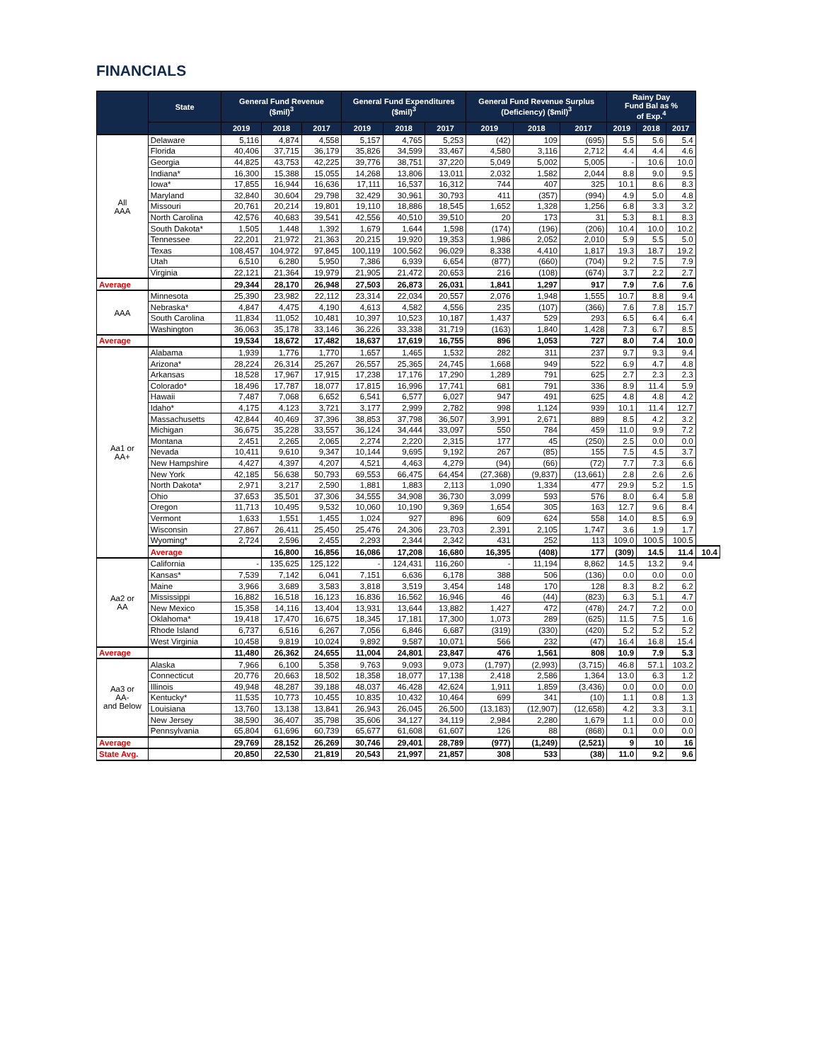FINANCIALS
| | State | General Fund Revenue ($mil)<sup>3</sup> | | | General Fund Expenditures ($mil)<sup>3</sup> | | | General Fund Revenue Surplus (Deficiency) ($mil)<sup>3</sup> | | | Rainy Day Fund Bal as % of Exp.<sup>4</sup> | | | |
| --- | --- | --- | --- | --- | --- | --- | --- | --- | --- | --- | --- | --- | --- | --- |
| | | 2019 | 2018 | 2017 | 2019 | 2018 | 2017 | 2019 | 2018 | 2017 | 2019 | 2018 | 2017 | |
| All AAA | Delaware | 5,116 | 4,874 | 4,558 | 5,157 | 4,765 | 5,253 | (42) | 109 | (695) | 5.5 | 5.6 | 5.4 | |
| | Florida | 40,406 | 37,715 | 36,179 | 35,826 | 34,599 | 33,467 | 4,580 | 3,116 | 2,712 | 4.4 | 4.4 | 4.6 | |
| | Georgia | 44,825 | 43,753 | 42,225 | 39,776 | 38,751 | 37,220 | 5,049 | 5,002 | 5,005 | - | 10.6 | 10.0 | |
| | Indiana* | 16,300 | 15,388 | 15,055 | 14,268 | 13,806 | 13,011 | 2,032 | 1,582 | 2,044 | 8.8 | 9.0 | 9.5 | |
| | Iowa* | 17,855 | 16,944 | 16,636 | 17,111 | 16,537 | 16,312 | 744 | 407 | 325 | 10.1 | 8.6 | 8.3 | |
| | Maryland | 32,840 | 30,604 | 29,798 | 32,429 | 30,961 | 30,793 | 411 | (357) | (994) | 4.9 | 5.0 | 4.8 | |
| | Missouri | 20,761 | 20,214 | 19,801 | 19,110 | 18,886 | 18,545 | 1,652 | 1,328 | 1,256 | 6.8 | 3.3 | 3.2 | |
| | North Carolina | 42,576 | 40,683 | 39,541 | 42,556 | 40,510 | 39,510 | 20 | 173 | 31 | 5.3 | 8.1 | 8.3 | |
| | South Dakota* | 1,505 | 1,448 | 1,392 | 1,679 | 1,644 | 1,598 | (174) | (196) | (206) | 10.4 | 10.0 | 10.2 | |
| | Tennessee | 22,201 | 21,972 | 21,363 | 20,215 | 19,920 | 19,353 | 1,986 | 2,052 | 2,010 | 5.9 | 5.5 | 5.0 | |
| | Texas | 108,457 | 104,972 | 97,845 | 100,119 | 100,562 | 96,029 | 8,338 | 4,410 | 1,817 | 19.3 | 18.7 | 19.2 | |
| | Utah | 6,510 | 6,280 | 5,950 | 7,386 | 6,939 | 6,654 | (877) | (660) | (704) | 9.2 | 7.5 | 7.9 | |
| | Virginia | 22,121 | 21,364 | 19,979 | 21,905 | 21,472 | 20,653 | 216 | (108) | (674) | 3.7 | 2.2 | 2.7 | |
| Average | | 29,344 | 28,170 | 26,948 | 27,503 | 26,873 | 26,031 | 1,841 | 1,297 | 917 | 7.9 | 7.6 | 7.6 | |
| AAA | Minnesota | 25,390 | 23,982 | 22,112 | 23,314 | 22,034 | 20,557 | 2,076 | 1,948 | 1,555 | 10.7 | 8.8 | 9.4 | |
| | Nebraska* | 4,847 | 4,475 | 4,190 | 4,613 | 4,582 | 4,556 | 235 | (107) | (366) | 7.6 | 7.8 | 15.7 | |
| | South Carolina | 11,834 | 11,052 | 10,481 | 10,397 | 10,523 | 10,187 | 1,437 | 529 | 293 | 6.5 | 6.4 | 6.4 | |
| | Washington | 36,063 | 35,178 | 33,146 | 36,226 | 33,338 | 31,719 | (163) | 1,840 | 1,428 | 7.3 | 6.7 | 8.5 | |
| Average | | 19,534 | 18,672 | 17,482 | 18,637 | 17,619 | 16,755 | 896 | 1,053 | 727 | 8.0 | 7.4 | 10.0 | |
| Aa1 or AA+ | Alabama | 1,939 | 1,776 | 1,770 | 1,657 | 1,465 | 1,532 | 282 | 311 | 237 | 9.7 | 9.3 | 9.4 | |
| | Arizona* | 28,224 | 26,314 | 25,267 | 26,557 | 25,365 | 24,745 | 1,668 | 949 | 522 | 6.9 | 4.7 | 4.8 | |
| | Arkansas | 18,528 | 17,967 | 17,915 | 17,238 | 17,176 | 17,290 | 1,289 | 791 | 625 | 2.7 | 2.3 | 2.3 | |
| | Colorado* | 18,496 | 17,787 | 18,077 | 17,815 | 16,996 | 17,741 | 681 | 791 | 336 | 8.9 | 11.4 | 5.9 | |
| | Hawaii | 7,487 | 7,068 | 6,652 | 6,541 | 6,577 | 6,027 | 947 | 491 | 625 | 4.8 | 4.8 | 4.2 | |
| | Idaho* | 4,175 | 4,123 | 3,721 | 3,177 | 2,999 | 2,782 | 998 | 1,124 | 939 | 10.1 | 11.4 | 12.7 | |
| | Massachusetts | 42,844 | 40,469 | 37,396 | 38,853 | 37,798 | 36,507 | 3,991 | 2,671 | 889 | 8.5 | 4.2 | 3.2 | |
| | Michigan | 36,675 | 35,228 | 33,557 | 36,124 | 34,444 | 33,097 | 550 | 784 | 459 | 11.0 | 9.9 | 7.2 | |
| | Montana | 2,451 | 2,265 | 2,065 | 2,274 | 2,220 | 2,315 | 177 | 45 | (250) | 2.5 | 0.0 | 0.0 | |
| | Nevada | 10,411 | 9,610 | 9,347 | 10,144 | 9,695 | 9,192 | 267 | (85) | 155 | 7.5 | 4.5 | 3.7 | |
| | New Hampshire | 4,427 | 4,397 | 4,207 | 4,521 | 4,463 | 4,279 | (94) | (66) | (72) | 7.7 | 7.3 | 6.6 | |
| | New York | 42,185 | 56,638 | 50,793 | 69,553 | 66,475 | 64,454 | (27,368) | (9,837) | (13,661) | 2.8 | 2.6 | 2.6 | |
| | North Dakota* | 2,971 | 3,217 | 2,590 | 1,881 | 1,883 | 2,113 | 1,090 | 1,334 | 477 | 29.9 | 5.2 | 1.5 | |
| | Ohio | 37,653 | 35,501 | 37,306 | 34,555 | 34,908 | 36,730 | 3,099 | 593 | 576 | 8.0 | 6.4 | 5.8 | |
| | Oregon | 11,713 | 10,495 | 9,532 | 10,060 | 10,190 | 9,369 | 1,654 | 305 | 163 | 12.7 | 9.6 | 8.4 | |
| | Vermont | 1,633 | 1,551 | 1,455 | 1,024 | 927 | 896 | 609 | 624 | 558 | 14.0 | 8.5 | 6.9 | |
| | Wisconsin | 27,867 | 26,411 | 25,450 | 25,476 | 24,306 | 23,703 | 2,391 | 2,105 | 1,747 | 3.6 | 1.9 | 1.7 | |
| | Wyoming* | 2,724 | 2,596 | 2,455 | 2,293 | 2,344 | 2,342 | 431 | 252 | 113 | 109.0 | 100.5 | 100.5 | |
| | Average | | 16,800 | 16,856 | 16,086 | 17,208 | 16,680 | 16,395 | (408) | 177 | (309) | 14.5 | 11.4 | 10.4 |
| Aa2 or AA | California | - | 135,625 | 125,122 | - | 124,431 | 116,260 | - | 11,194 | 8,862 | 14.5 | 13.2 | 9.4 | |
| | Kansas* | 7,539 | 7,142 | 6,041 | 7,151 | 6,636 | 6,178 | 388 | 506 | (136) | 0.0 | 0.0 | 0.0 | |
| | Maine | 3,966 | 3,689 | 3,583 | 3,818 | 3,519 | 3,454 | 148 | 170 | 128 | 8.3 | 8.2 | 6.2 | |
| | Mississippi | 16,882 | 16,518 | 16,123 | 16,836 | 16,562 | 16,946 | 46 | (44) | (823) | 6.3 | 5.1 | 4.7 | |
| | New Mexico | 15,358 | 14,116 | 13,404 | 13,931 | 13,644 | 13,882 | 1,427 | 472 | (478) | 24.7 | 7.2 | 0.0 | |
| | Oklahoma* | 19,418 | 17,470 | 16,675 | 18,345 | 17,181 | 17,300 | 1,073 | 289 | (625) | 11.5 | 7.5 | 1.6 | |
| | Rhode Island | 6,737 | 6,516 | 6,267 | 7,056 | 6,846 | 6,687 | (319) | (330) | (420) | 5.2 | 5.2 | 5.2 | |
| | West Virginia | 10,458 | 9,819 | 10,024 | 9,892 | 9,587 | 10,071 | 566 | 232 | (47) | 16.4 | 16.8 | 15.4 | |
| Average | | 11,480 | 26,362 | 24,655 | 11,004 | 24,801 | 23,847 | 476 | 1,561 | 808 | 10.9 | 7.9 | 5.3 | |
| Aa3 or AA- and Below | Alaska | 7,966 | 6,100 | 5,358 | 9,763 | 9,093 | 9,073 | (1,797) | (2,993) | (3,715) | 46.8 | 57.1 | 103.2 | |
| | Connecticut | 20,776 | 20,663 | 18,502 | 18,358 | 18,077 | 17,138 | 2,418 | 2,586 | 1,364 | 13.0 | 6.3 | 1.2 | |
| | Illinois | 49,948 | 48,287 | 39,188 | 48,037 | 46,428 | 42,624 | 1,911 | 1,859 | (3,436) | 0.0 | 0.0 | 0.0 | |
| | Kentucky* | 11,535 | 10,773 | 10,455 | 10,835 | 10,432 | 10,464 | 699 | 341 | (10) | 1.1 | 0.8 | 1.3 | |
| | Louisiana | 13,760 | 13,138 | 13,841 | 26,943 | 26,045 | 26,500 | (13,183) | (12,907) | (12,658) | 4.2 | 3.3 | 3.1 | |
| | New Jersey | 38,590 | 36,407 | 35,798 | 35,606 | 34,127 | 34,119 | 2,984 | 2,280 | 1,679 | 1.1 | 0.0 | 0.0 | |
| | Pennsylvania | 65,804 | 61,696 | 60,739 | 65,677 | 61,608 | 61,607 | 126 | 88 | (868) | 0.1 | 0.0 | 0.0 | |
| Average | | 29,769 | 28,152 | 26,269 | 30,746 | 29,401 | 28,789 | (977) | (1,249) | (2,521) | 9 | 10 | 16 | |
| State Avg. | | 20,850 | 22,530 | 21,819 | 20,543 | 21,997 | 21,857 | 308 | 533 | (38) | 11.0 | 9.2 | 9.6 | |